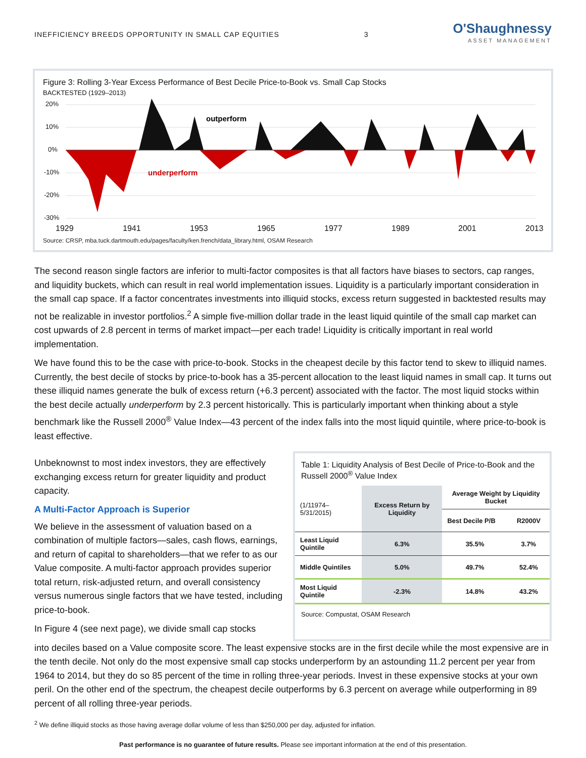INEFFICIENCY BREEDS OPPORTUNITY IN SMALL CAP EQUITIES
3
O'Shaughnessy
ASSET MANAGEMENT
Figure 3: Rolling 3-Year Excess Performance of Best Decile Price-to-Book vs. Small Cap Stocks
BACKTESTED (1929–2013)
20%
10%
0%
-10%
-20%
-30%
outperform
underperform
1929
1941
1953
1965
1977
1989
2001
2013
Source: CRSP, mba.tuck.dartmouth.edu/pages/faculty/ken.french/data_library.html, OSAM Research
The second reason single factors are inferior to multi-factor composites is that all factors have biases to sectors, cap ranges, and liquidity buckets, which can result in real world implementation issues. Liquidity is a particularly important consideration in the small cap space. If a factor concentrates investments into illiquid stocks, excess return suggested in backtested results may not be realizable in investor portfolios.<sup>2</sup> A simple five-million dollar trade in the least liquid quintile of the small cap market can cost upwards of 2.8 percent in terms of market impact—per each trade! Liquidity is critically important in real world implementation.
We have found this to be the case with price-to-book. Stocks in the cheapest decile by this factor tend to skew to illiquid names. Currently, the best decile of stocks by price-to-book has a 35-percent allocation to the least liquid names in small cap. It turns out these illiquid names generate the bulk of excess return (+6.3 percent) associated with the factor. The most liquid stocks within the best decile actually underperform by 2.3 percent historically. This is particularly important when thinking about a style benchmark like the Russell 2000<sup>®</sup> Value Index—43 percent of the index falls into the most liquid quintile, where price-to-book is least effective.
Unbeknownst to most index investors, they are effectively exchanging excess return for greater liquidity and product capacity.
A Multi-Factor Approach is Superior
We believe in the assessment of valuation based on a combination of multiple factors—sales, cash flows, earnings, and return of capital to shareholders—that we refer to as our Value composite. A multi-factor approach provides superior total return, risk-adjusted return, and overall consistency versus numerous single factors that we have tested, including price-to-book.
In Figure 4 (see next page), we divide small cap stocks
Table 1: Liquidity Analysis of Best Decile of Price-to-Book and the Russell 2000<sup>®</sup> Value Index
| (1/11974–5/31/2015) | Excess Return by Liquidity | Average Weight by Liquidity Bucket | |
| --- | --- | --- | --- |
| | | Best Decile P/B | R2000V |
| Least Liquid Quintile | 6.3% | 35.5% | 3.7% |
| Middle Quintiles | 5.0% | 49.7% | 52.4% |
| Most Liquid Quintile | -2.3% | 14.8% | 43.2% |
Source: Compustat, OSAM Research
into deciles based on a Value composite score. The least expensive stocks are in the first decile while the most expensive are in the tenth decile. Not only do the most expensive small cap stocks underperform by an astounding 11.2 percent per year from 1964 to 2014, but they do so 85 percent of the time in rolling three-year periods. Invest in these expensive stocks at your own peril. On the other end of the spectrum, the cheapest decile outperforms by 6.3 percent on average while outperforming in 89 percent of all rolling three-year periods.
<sup>2</sup> We define illiquid stocks as those having average dollar volume of less than $250,000 per day, adjusted for inflation.
Past performance is no guarantee of future results. Please see important information at the end of this presentation.